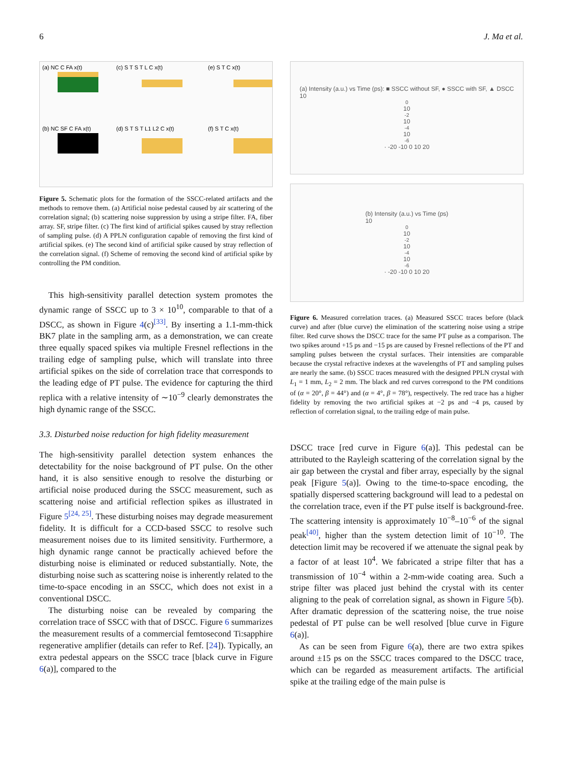6 J. Ma et al.
(a) NC C FA x(t)
(c) S T S T L C x(t)
(e) S T C x(t)
(b) NC SF C FA x(t)
(d) S T S T L1 L2 C x(t)
(f) S T C x(t)
Figure 5. Schematic plots for the formation of the SSCC-related artifacts and the methods to remove them. (a) Artificial noise pedestal caused by air scattering of the correlation signal; (b) scattering noise suppression by using a stripe filter. FA, fiber array. SF, stripe filter. (c) The first kind of artificial spikes caused by stray reflection of sampling pulse. (d) A PPLN configuration capable of removing the first kind of artificial spikes. (e) The second kind of artificial spike caused by stray reflection of the correlation signal. (f) Scheme of removing the second kind of artificial spike by controlling the PM condition.
This high-sensitivity parallel detection system promotes the dynamic range of SSCC up to 3 × 10<sup>10</sup>, comparable to that of a DSCC, as shown in Figure 4(c)<sup>[33]</sup>. By inserting a 1.1-mm-thick BK7 plate in the sampling arm, as a demonstration, we can create three equally spaced spikes via multiple Fresnel reflections in the trailing edge of sampling pulse, which will translate into three artificial spikes on the side of correlation trace that corresponds to the leading edge of PT pulse. The evidence for capturing the third replica with a relative intensity of ∼10<sup>−9</sup> clearly demonstrates the high dynamic range of the SSCC.
3.3. Disturbed noise reduction for high fidelity measurement
The high-sensitivity parallel detection system enhances the detectability for the noise background of PT pulse. On the other hand, it is also sensitive enough to resolve the disturbing or artificial noise produced during the SSCC measurement, such as scattering noise and artificial reflection spikes as illustrated in Figure 5<sup>[24, 25]</sup>. These disturbing noises may degrade measurement fidelity. It is difficult for a CCD-based SSCC to resolve such measurement noises due to its limited sensitivity. Furthermore, a high dynamic range cannot be practically achieved before the disturbing noise is eliminated or reduced substantially. Note, the disturbing noise such as scattering noise is inherently related to the time-to-space encoding in an SSCC, which does not exist in a conventional DSCC.
The disturbing noise can be revealed by comparing the correlation trace of SSCC with that of DSCC. Figure 6 summarizes the measurement results of a commercial femtosecond Ti:sapphire regenerative amplifier (details can refer to Ref. [24]). Typically, an extra pedestal appears on the SSCC trace [black curve in Figure 6(a)], compared to the
(a) Intensity (a.u.) vs Time (ps): ■ SSCC without SF, ● SSCC with SF, ▲ DSCC
10<sup>0</sup> 10<sup>-2</sup> 10<sup>-4</sup> 10<sup>-6</sup> · -20 -10 0 10 20
(b) Intensity (a.u.) vs Time (ps)
10<sup>0</sup> 10<sup>-2</sup> 10<sup>-4</sup> 10<sup>-6</sup> · -20 -10 0 10 20
Figure 6. Measured correlation traces. (a) Measured SSCC traces before (black curve) and after (blue curve) the elimination of the scattering noise using a stripe filter. Red curve shows the DSCC trace for the same PT pulse as a comparison. The two spikes around +15 ps and −15 ps are caused by Fresnel reflections of the PT and sampling pulses between the crystal surfaces. Their intensities are comparable because the crystal refractive indexes at the wavelengths of PT and sampling pulses are nearly the same. (b) SSCC traces measured with the designed PPLN crystal with L<sub>1</sub> = 1 mm, L<sub>2</sub> = 2 mm. The black and red curves correspond to the PM conditions of (α = 20°, β = 44°) and (α = 4°, β = 78°), respectively. The red trace has a higher fidelity by removing the two artificial spikes at −2 ps and −4 ps, caused by reflection of correlation signal, to the trailing edge of main pulse.
DSCC trace [red curve in Figure 6(a)]. This pedestal can be attributed to the Rayleigh scattering of the correlation signal by the air gap between the crystal and fiber array, especially by the signal peak [Figure 5(a)]. Owing to the time-to-space encoding, the spatially dispersed scattering background will lead to a pedestal on the correlation trace, even if the PT pulse itself is background-free. The scattering intensity is approximately 10<sup>−8</sup>–10<sup>−6</sup> of the signal peak<sup>[40]</sup>, higher than the system detection limit of 10<sup>−10</sup>. The detection limit may be recovered if we attenuate the signal peak by a factor of at least 10<sup>4</sup>. We fabricated a stripe filter that has a transmission of 10<sup>−4</sup> within a 2-mm-wide coating area. Such a stripe filter was placed just behind the crystal with its center aligning to the peak of correlation signal, as shown in Figure 5(b). After dramatic depression of the scattering noise, the true noise pedestal of PT pulse can be well resolved [blue curve in Figure 6(a)].
As can be seen from Figure 6(a), there are two extra spikes around ±15 ps on the SSCC traces compared to the DSCC trace, which can be regarded as measurement artifacts. The artificial spike at the trailing edge of the main pulse is